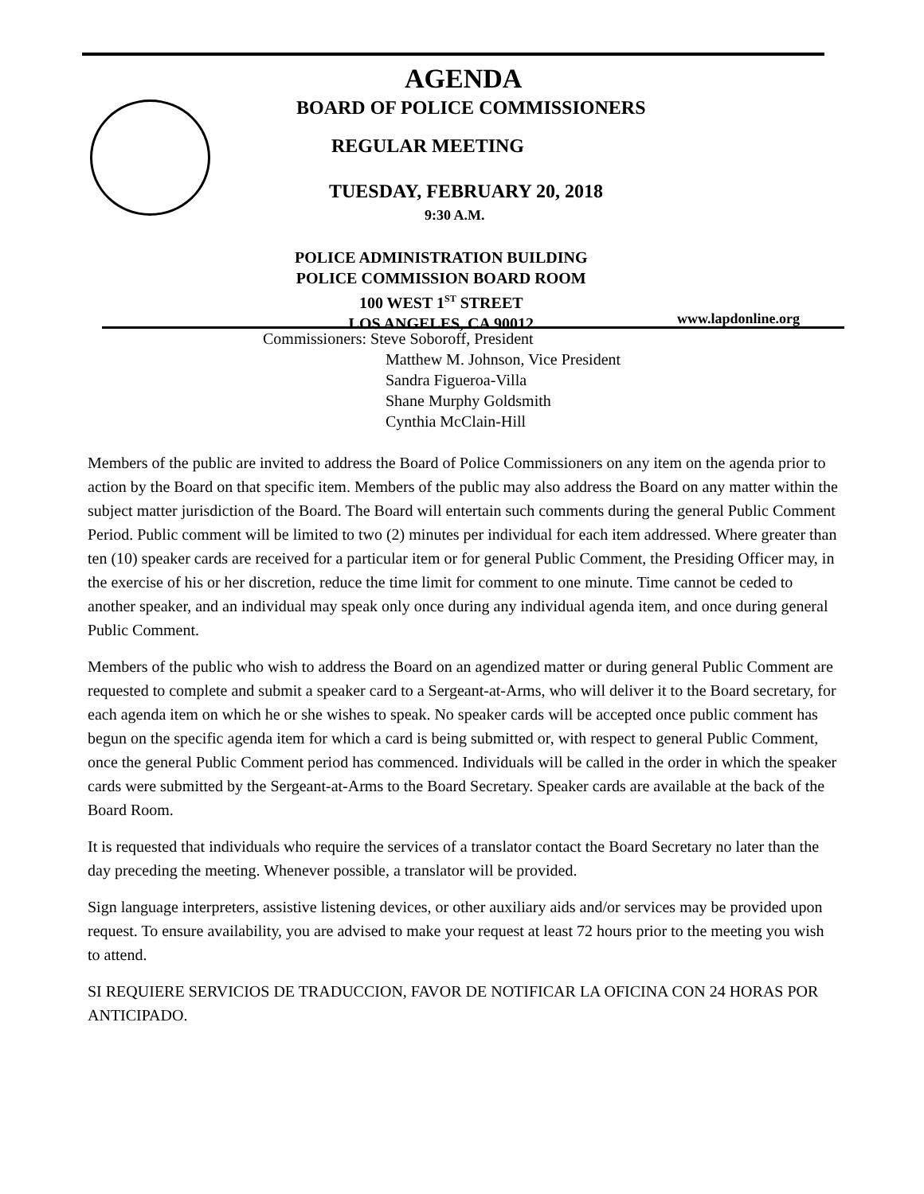AGENDA
BOARD OF POLICE COMMISSIONERS
REGULAR MEETING
TUESDAY, FEBRUARY 20, 2018
9:30 A.M.
POLICE ADMINISTRATION BUILDING
POLICE COMMISSION BOARD ROOM
100 WEST 1<sup>ST</sup> STREET
LOS ANGELES, CA 90012
www.lapdonline.org
Commissioners: Steve Soboroff, President
Matthew M. Johnson, Vice President
Sandra Figueroa-Villa
Shane Murphy Goldsmith
Cynthia McClain-Hill
Members of the public are invited to address the Board of Police Commissioners on any item on the agenda prior to action by the Board on that specific item. Members of the public may also address the Board on any matter within the subject matter jurisdiction of the Board. The Board will entertain such comments during the general Public Comment Period. Public comment will be limited to two (2) minutes per individual for each item addressed. Where greater than ten (10) speaker cards are received for a particular item or for general Public Comment, the Presiding Officer may, in the exercise of his or her discretion, reduce the time limit for comment to one minute. Time cannot be ceded to another speaker, and an individual may speak only once during any individual agenda item, and once during general Public Comment.
Members of the public who wish to address the Board on an agendized matter or during general Public Comment are requested to complete and submit a speaker card to a Sergeant-at-Arms, who will deliver it to the Board secretary, for each agenda item on which he or she wishes to speak. No speaker cards will be accepted once public comment has begun on the specific agenda item for which a card is being submitted or, with respect to general Public Comment, once the general Public Comment period has commenced. Individuals will be called in the order in which the speaker cards were submitted by the Sergeant-at-Arms to the Board Secretary. Speaker cards are available at the back of the Board Room.
It is requested that individuals who require the services of a translator contact the Board Secretary no later than the day preceding the meeting. Whenever possible, a translator will be provided.
Sign language interpreters, assistive listening devices, or other auxiliary aids and/or services may be provided upon request. To ensure availability, you are advised to make your request at least 72 hours prior to the meeting you wish to attend.
SI REQUIERE SERVICIOS DE TRADUCCION, FAVOR DE NOTIFICAR LA OFICINA CON 24 HORAS POR ANTICIPADO.